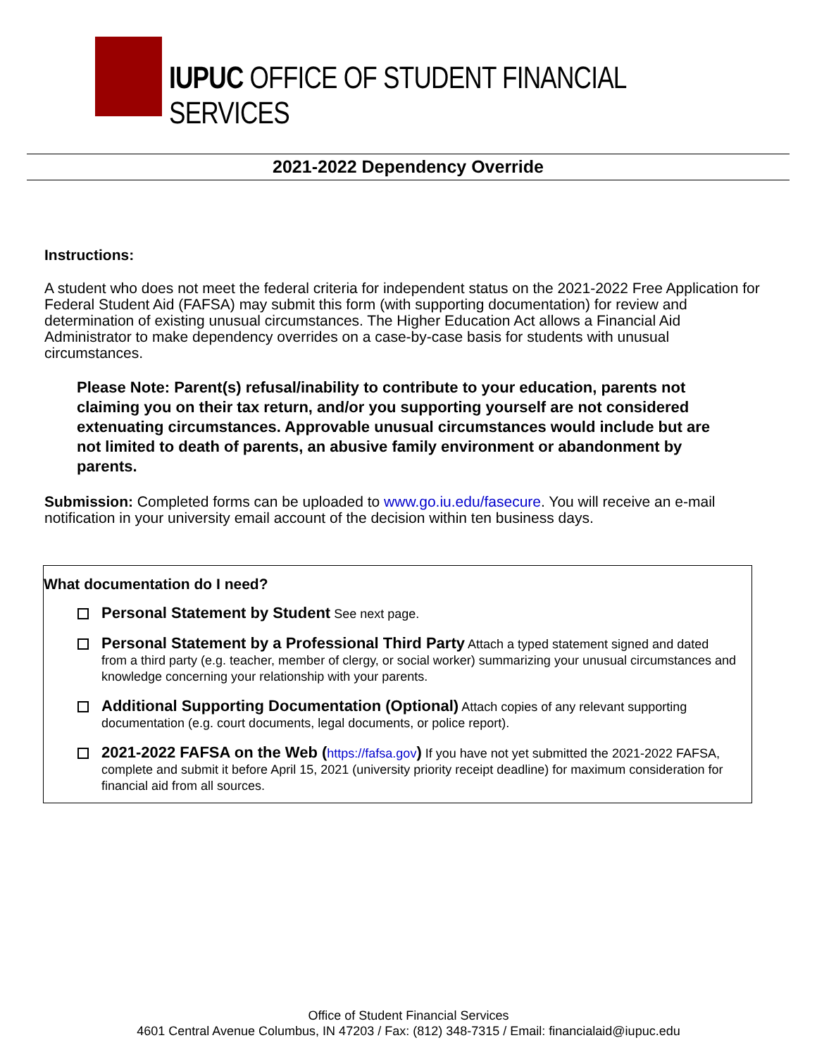IUPUC OFFICE OF STUDENT FINANCIAL SERVICES
2021-2022 Dependency Override
Instructions:
A student who does not meet the federal criteria for independent status on the 2021-2022 Free Application for Federal Student Aid (FAFSA) may submit this form (with supporting documentation) for review and determination of existing unusual circumstances. The Higher Education Act allows a Financial Aid Administrator to make dependency overrides on a case-by-case basis for students with unusual circumstances.
Please Note: Parent(s) refusal/inability to contribute to your education, parents not claiming you on their tax return, and/or you supporting yourself are not considered extenuating circumstances. Approvable unusual circumstances would include but are not limited to death of parents, an abusive family environment or abandonment by parents.
Submission: Completed forms can be uploaded to www.go.iu.edu/fasecure. You will receive an e-mail notification in your university email account of the decision within ten business days.
What documentation do I need?
Personal Statement by Student See next page.
Personal Statement by a Professional Third Party Attach a typed statement signed and dated from a third party (e.g. teacher, member of clergy, or social worker) summarizing your unusual circumstances and knowledge concerning your relationship with your parents.
Additional Supporting Documentation (Optional) Attach copies of any relevant supporting documentation (e.g. court documents, legal documents, or police report).
2021-2022 FAFSA on the Web (https://fafsa.gov) If you have not yet submitted the 2021-2022 FAFSA, complete and submit it before April 15, 2021 (university priority receipt deadline) for maximum consideration for financial aid from all sources.
Office of Student Financial Services
4601 Central Avenue Columbus, IN 47203 / Fax: (812) 348-7315 / Email: financialaid@iupuc.edu